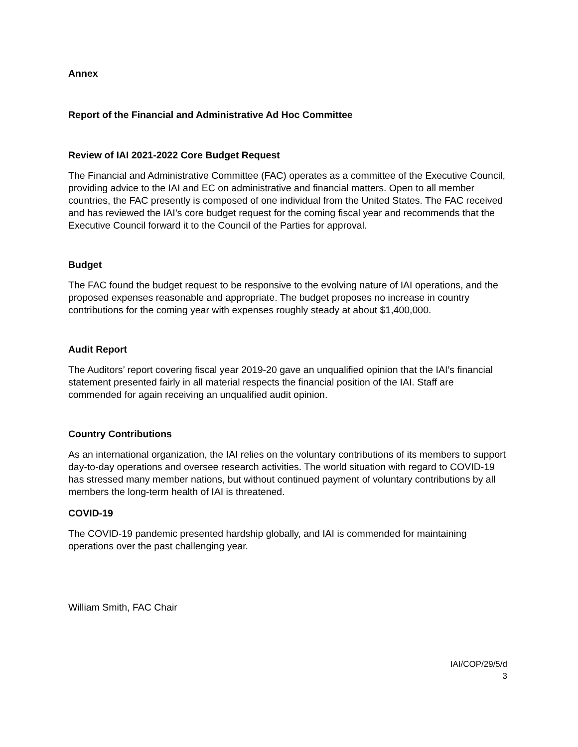Annex
Report of the Financial and Administrative Ad Hoc Committee
Review of IAI 2021-2022 Core Budget Request
The Financial and Administrative Committee (FAC) operates as a committee of the Executive Council, providing advice to the IAI and EC on administrative and financial matters. Open to all member countries, the FAC presently is composed of one individual from the United States. The FAC received and has reviewed the IAI’s core budget request for the coming fiscal year and recommends that the Executive Council forward it to the Council of the Parties for approval.
Budget
The FAC found the budget request to be responsive to the evolving nature of IAI operations, and the proposed expenses reasonable and appropriate. The budget proposes no increase in country contributions for the coming year with expenses roughly steady at about $1,400,000.
Audit Report
The Auditors’ report covering fiscal year 2019-20 gave an unqualified opinion that the IAI’s financial statement presented fairly in all material respects the financial position of the IAI. Staff are commended for again receiving an unqualified audit opinion.
Country Contributions
As an international organization, the IAI relies on the voluntary contributions of its members to support day-to-day operations and oversee research activities. The world situation with regard to COVID-19 has stressed many member nations, but without continued payment of voluntary contributions by all members the long-term health of IAI is threatened.
COVID-19
The COVID-19 pandemic presented hardship globally, and IAI is commended for maintaining operations over the past challenging year.
William Smith, FAC Chair
IAI/COP/29/5/d
3